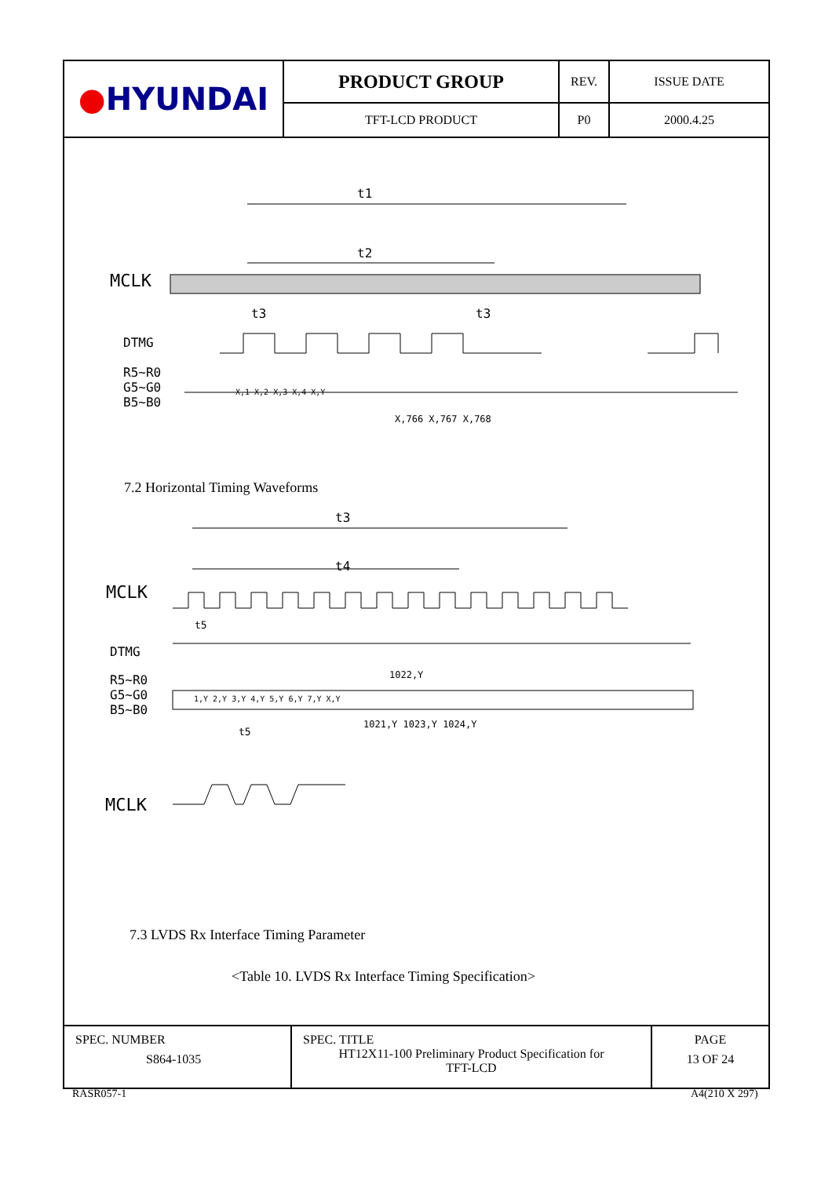| ● HYUNDAI | PRODUCT GROUP | REV. | ISSUE DATE |
| | TFT-LCD PRODUCT | P0 | 2000.4.25 |
t1
t2
MCLK
t3 t3
DTMG
R5~R0
G5~G0
B5~B0
X,1 X,2 X,3 X,4 X,Y
X,766 X,767 X,768
7.2 Horizontal Timing Waveforms
t3
t4
MCLK
t5
DTMG
R5~R0
G5~G0
B5~B0
1,Y 2,Y 3,Y 4,Y 5,Y 6,Y 7,Y X,Y
1022,Y
1021,Y 1023,Y 1024,Y
t5
MCLK
7.3 LVDS Rx Interface Timing Parameter
<Table 10. LVDS Rx Interface Timing Specification>
| SPEC. NUMBER S864-1035 | SPEC. TITLE HT12X11-100 Preliminary Product Specification for TFT-LCD | PAGE 13 OF 24 |
RASR057-1 A4(210 X 297)